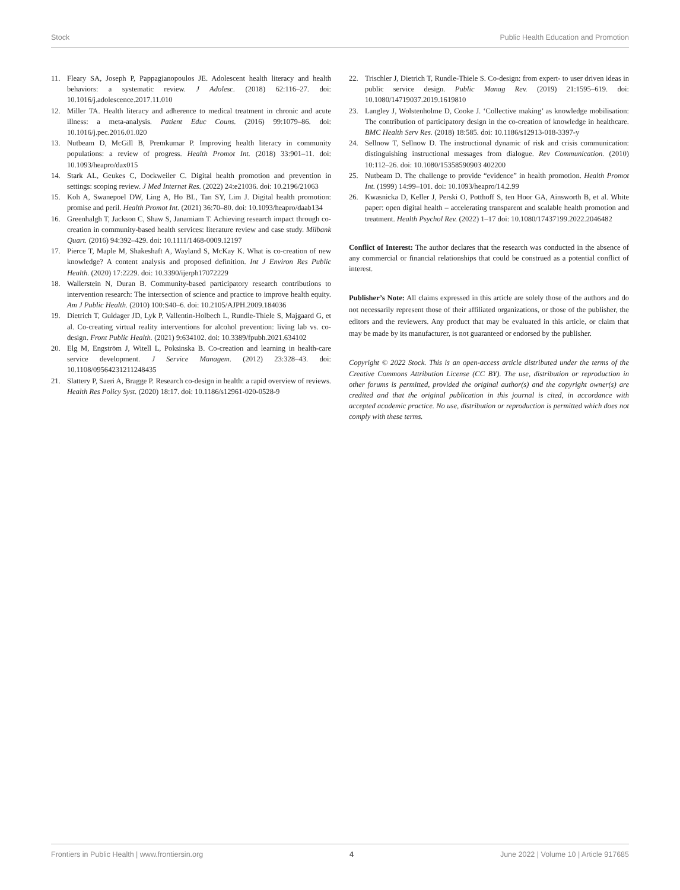Stock Public Health Education and Promotion
11. Fleary SA, Joseph P, Pappagianopoulos JE. Adolescent health literacy and health behaviors: a systematic review. J Adolesc. (2018) 62:116–27. doi: 10.1016/j.adolescence.2017.11.010
12. Miller TA. Health literacy and adherence to medical treatment in chronic and acute illness: a meta-analysis. Patient Educ Couns. (2016) 99:1079–86. doi: 10.1016/j.pec.2016.01.020
13. Nutbeam D, McGill B, Premkumar P. Improving health literacy in community populations: a review of progress. Health Promot Int. (2018) 33:901–11. doi: 10.1093/heapro/dax015
14. Stark AL, Geukes C, Dockweiler C. Digital health promotion and prevention in settings: scoping review. J Med Internet Res. (2022) 24:e21036. doi: 10.2196/21063
15. Koh A, Swanepoel DW, Ling A, Ho BL, Tan SY, Lim J. Digital health promotion: promise and peril. Health Promot Int. (2021) 36:70–80. doi: 10.1093/heapro/daab134
16. Greenhalgh T, Jackson C, Shaw S, Janamiam T. Achieving research impact through co-creation in community-based health services: literature review and case study. Milbank Quart. (2016) 94:392–429. doi: 10.1111/1468-0009.12197
17. Pierce T, Maple M, Shakeshaft A, Wayland S, McKay K. What is co-creation of new knowledge? A content analysis and proposed definition. Int J Environ Res Public Health. (2020) 17:2229. doi: 10.3390/ijerph17072229
18. Wallerstein N, Duran B. Community-based participatory research contributions to intervention research: The intersection of science and practice to improve health equity. Am J Public Health. (2010) 100:S40–6. doi: 10.2105/AJPH.2009.184036
19. Dietrich T, Guldager JD, Lyk P, Vallentin-Holbech L, Rundle-Thiele S, Majgaard G, et al. Co-creating virtual reality interventions for alcohol prevention: living lab vs. co-design. Front Public Health. (2021) 9:634102. doi: 10.3389/fpubh.2021.634102
20. Elg M, Engström J, Witell L, Poksinska B. Co-creation and learning in health-care service development. J Service Managem. (2012) 23:328–43. doi: 10.1108/09564231211248435
21. Slattery P, Saeri A, Bragge P. Research co-design in health: a rapid overview of reviews. Health Res Policy Syst. (2020) 18:17. doi: 10.1186/s12961-020-0528-9
22. Trischler J, Dietrich T, Rundle-Thiele S. Co-design: from expert- to user driven ideas in public service design. Public Manag Rev. (2019) 21:1595–619. doi: 10.1080/14719037.2019.1619810
23. Langley J, Wolstenholme D, Cooke J. ‘Collective making’ as knowledge mobilisation: The contribution of participatory design in the co-creation of knowledge in healthcare. BMC Health Serv Res. (2018) 18:585. doi: 10.1186/s12913-018-3397-y
24. Sellnow T, Sellnow D. The instructional dynamic of risk and crisis communication: distinguishing instructional messages from dialogue. Rev Communication. (2010) 10:112–26. doi: 10.1080/15358590903 402200
25. Nutbeam D. The challenge to provide “evidence” in health promotion. Health Promot Int. (1999) 14:99–101. doi: 10.1093/heapro/14.2.99
26. Kwasnicka D, Keller J, Perski O, Potthoff S, ten Hoor GA, Ainsworth B, et al. White paper: open digital health – accelerating transparent and scalable health promotion and treatment. Health Psychol Rev. (2022) 1–17 doi: 10.1080/17437199.2022.2046482
Conflict of Interest: The author declares that the research was conducted in the absence of any commercial or financial relationships that could be construed as a potential conflict of interest.
Publisher’s Note: All claims expressed in this article are solely those of the authors and do not necessarily represent those of their affiliated organizations, or those of the publisher, the editors and the reviewers. Any product that may be evaluated in this article, or claim that may be made by its manufacturer, is not guaranteed or endorsed by the publisher.
Copyright © 2022 Stock. This is an open-access article distributed under the terms of the Creative Commons Attribution License (CC BY). The use, distribution or reproduction in other forums is permitted, provided the original author(s) and the copyright owner(s) are credited and that the original publication in this journal is cited, in accordance with accepted academic practice. No use, distribution or reproduction is permitted which does not comply with these terms.
Frontiers in Public Health | www.frontiersin.org 4 June 2022 | Volume 10 | Article 917685